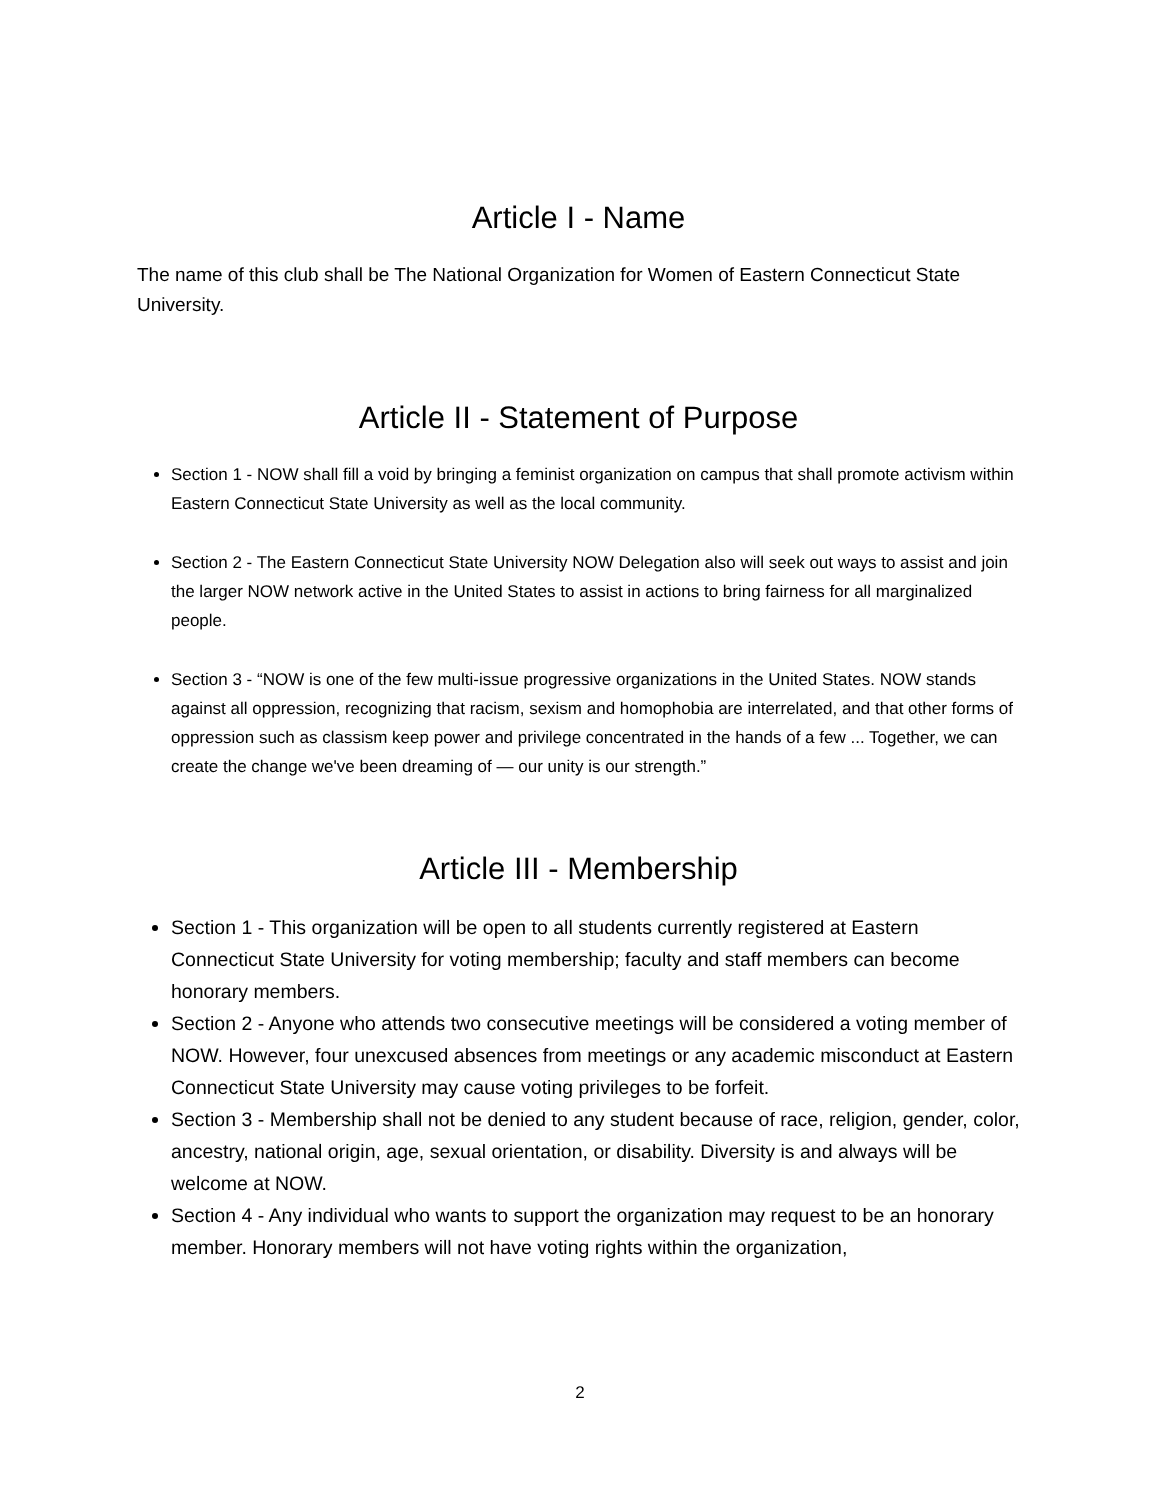Article I - Name
The name of this club shall be The National Organization for Women of Eastern Connecticut State University.
Article II - Statement of Purpose
Section 1 - NOW shall fill a void by bringing a feminist organization on campus that shall promote activism within Eastern Connecticut State University as well as the local community.
Section 2 - The Eastern Connecticut State University NOW Delegation also will seek out ways to assist and join the larger NOW network active in the United States to assist in actions to bring fairness for all marginalized people.
Section 3 - “NOW is one of the few multi-issue progressive organizations in the United States. NOW stands against all oppression, recognizing that racism, sexism and homophobia are interrelated, and that other forms of oppression such as classism keep power and privilege concentrated in the hands of a few ... Together, we can create the change we've been dreaming of — our unity is our strength.”
Article III - Membership
Section 1 - This organization will be open to all students currently registered at Eastern Connecticut State University for voting membership; faculty and staff members can become honorary members.
Section 2 - Anyone who attends two consecutive meetings will be considered a voting member of NOW. However, four unexcused absences from meetings or any academic misconduct at Eastern Connecticut State University may cause voting privileges to be forfeit.
Section 3 - Membership shall not be denied to any student because of race, religion, gender, color, ancestry, national origin, age, sexual orientation, or disability. Diversity is and always will be welcome at NOW.
Section 4 - Any individual who wants to support the organization may request to be an honorary member. Honorary members will not have voting rights within the organization,
2